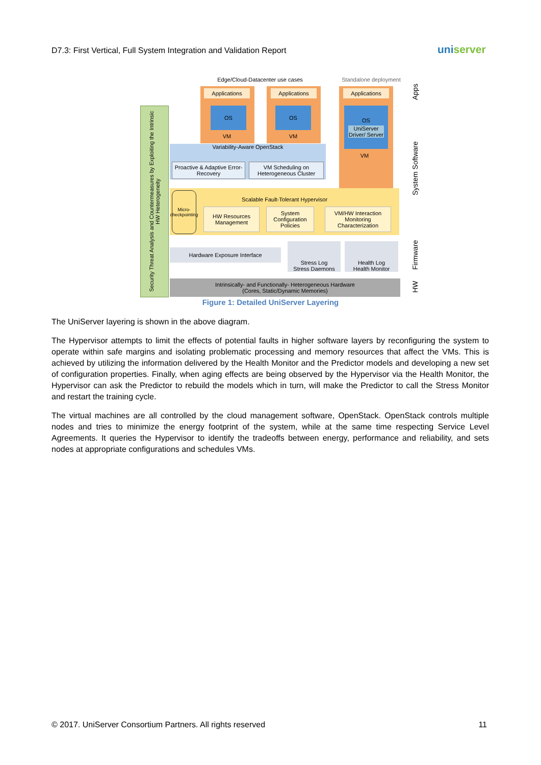D7.3: First Vertical, Full System Integration and Validation Report
uniserver
Edge/Cloud-Datacenter use cases Standalone deployment
Applications Applications Applications
OS OS
OS
UniServer Driver/ Server
VM VM
VM
Security Threat Analysis and Countermeasures by Exploiting the Intrinsic HW Heterogeneity
Variability-Aware OpenStack
Proactive & Adaptive Error-Recovery
VM Scheduling on Heterogeneous Cluster
Scalable Fault-Tolerant Hypervisor
Micro-checkpointing
HW Resources Management
System Configuration Policies
VM/HW Interaction Monitoring Characterization
Hardware Exposure Interface
Stress Log
Stress Daemons
Health Log
Health Monitor
Intrinsically- and Functionally- Heterogeneous Hardware
(Cores, Static/Dynamic Memories)
Apps
System Software
Firmware
HW
Figure 1: Detailed UniServer Layering
The UniServer layering is shown in the above diagram.
The Hypervisor attempts to limit the effects of potential faults in higher software layers by reconfiguring the system to operate within safe margins and isolating problematic processing and memory resources that affect the VMs. This is achieved by utilizing the information delivered by the Health Monitor and the Predictor models and developing a new set of configuration properties. Finally, when aging effects are being observed by the Hypervisor via the Health Monitor, the Hypervisor can ask the Predictor to rebuild the models which in turn, will make the Predictor to call the Stress Monitor and restart the training cycle.
The virtual machines are all controlled by the cloud management software, OpenStack. OpenStack controls multiple nodes and tries to minimize the energy footprint of the system, while at the same time respecting Service Level Agreements. It queries the Hypervisor to identify the tradeoffs between energy, performance and reliability, and sets nodes at appropriate configurations and schedules VMs.
© 2017. UniServer Consortium Partners. All rights reserved 11